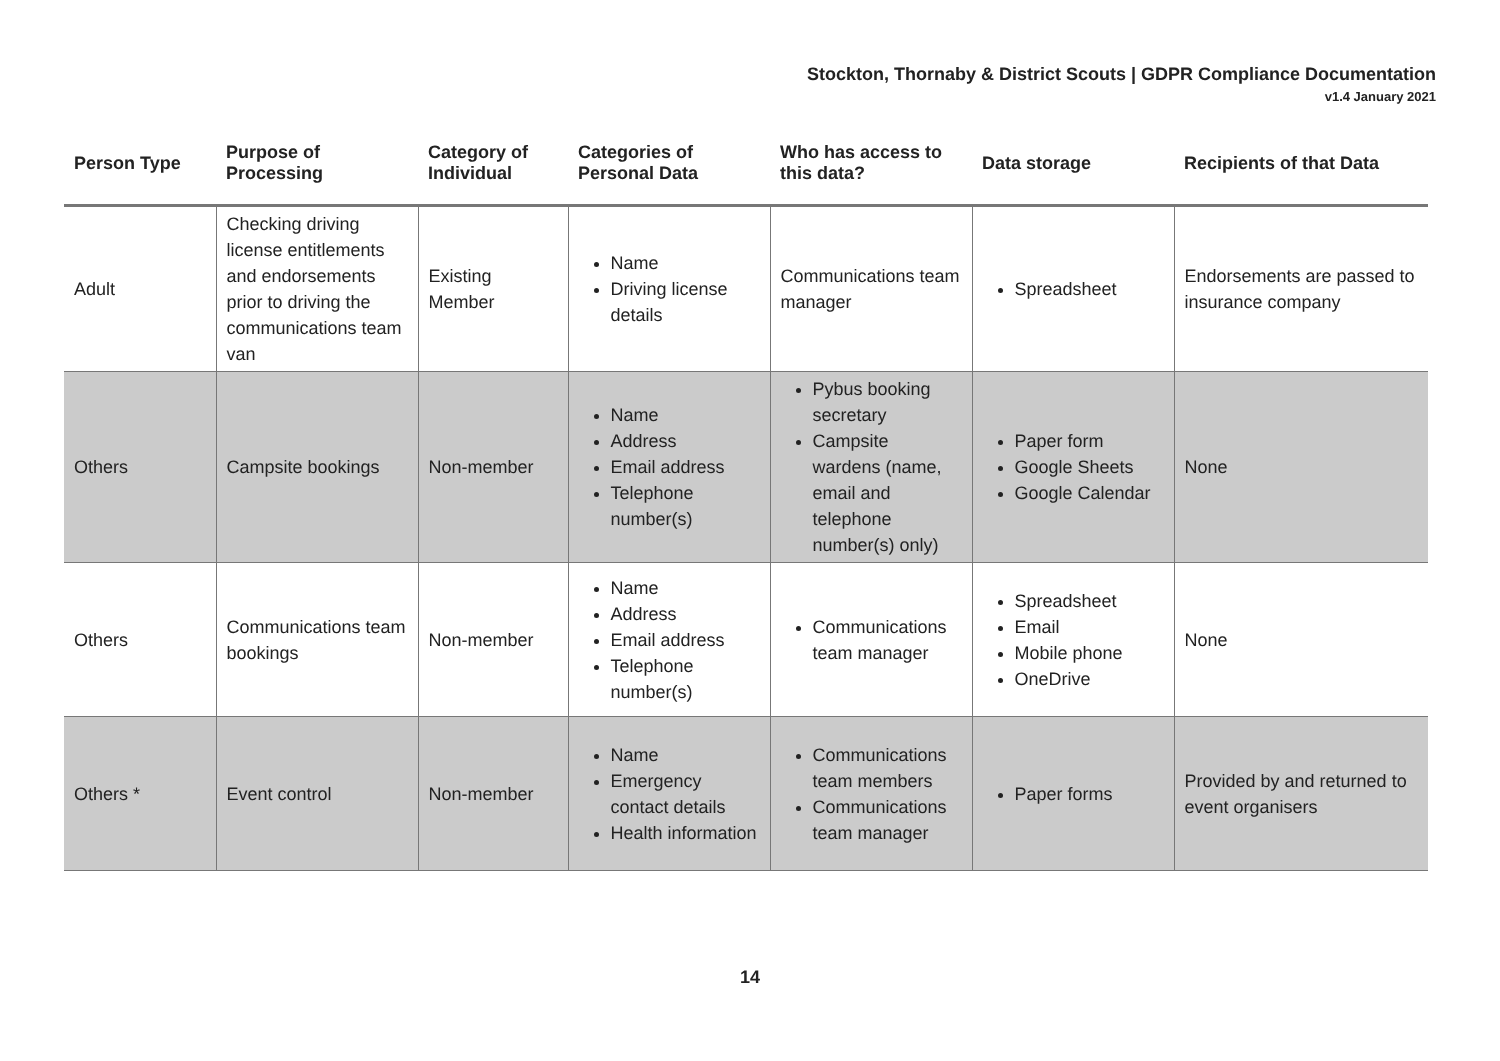Stockton, Thornaby & District Scouts | GDPR Compliance Documentation
v1.4 January 2021
| Person Type | Purpose of Processing | Category of Individual | Categories of Personal Data | Who has access to this data? | Data storage | Recipients of that Data |
| --- | --- | --- | --- | --- | --- | --- |
| Adult | Checking driving license entitlements and endorsements prior to driving the communications team van | Existing Member | Name Driving license details | Communications team manager | Spreadsheet | Endorsements are passed to insurance company |
| Others | Campsite bookings | Non-member | Name Address Email address Telephone number(s) | Pybus booking secretary Campsite wardens (name, email and telephone number(s) only) | Paper form Google Sheets Google Calendar | None |
| Others | Communications team bookings | Non-member | Name Address Email address Telephone number(s) | Communications team manager | Spreadsheet Email Mobile phone OneDrive | None |
| Others * | Event control | Non-member | Name Emergency contact details Health information | Communications team members Communications team manager | Paper forms | Provided by and returned to event organisers |
14